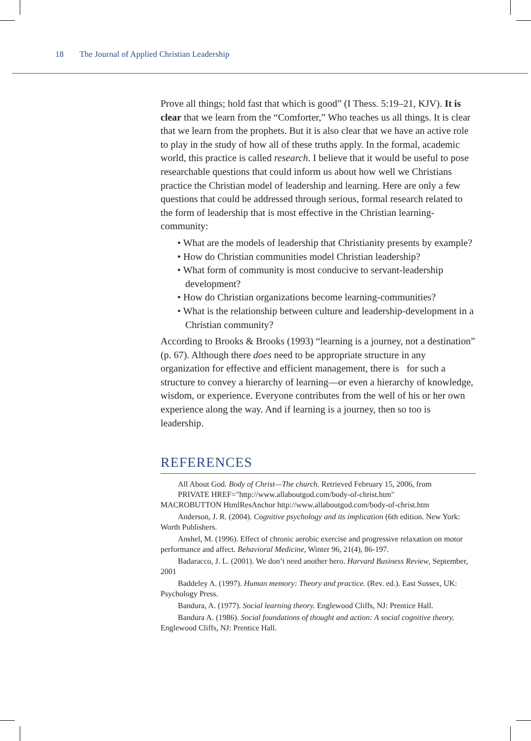18 The Journal of Applied Christian Leadership
Prove all things; hold fast that which is good” (I Thess. 5:19–21, KJV). It is clear that we learn from the “Comforter,” Who teaches us all things. It is clear that we learn from the prophets. But it is also clear that we have an active role to play in the study of how all of these truths apply. In the formal, academic world, this practice is called research. I believe that it would be useful to pose researchable questions that could inform us about how well we Christians practice the Christian model of leadership and learning. Here are only a few questions that could be addressed through serious, formal research related to the form of leadership that is most effective in the Christian learning-community:
• What are the models of leadership that Christianity presents by example?
• How do Christian communities model Christian leadership?
• What form of community is most conducive to servant-leadership development?
• How do Christian organizations become learning-communities?
• What is the relationship between culture and leadership-development in a Christian community?
According to Brooks & Brooks (1993) “learning is a journey, not a destination” (p. 67). Although there does need to be appropriate structure in any organization for effective and efficient management, there is for such a structure to convey a hierarchy of learning—or even a hierarchy of knowledge, wisdom, or experience. Everyone contributes from the well of his or her own experience along the way. And if learning is a journey, then so too is leadership.
REFERENCES
All About God. Body of Christ—The church. Retrieved February 15, 2006, from
PRIVATE HREF="http://www.allaboutgod.com/body-of-christ.htm"
MACROBUTTON HtmlResAnchor http://www.allaboutgod.com/body-of-christ.htm
Anderson, J. R. (2004). Cognitive psychology and its implication (6th edition. New York: Worth Publishers.
Anshel, M. (1996). Effect of chronic aerobic exercise and progressive relaxation on motor performance and affect. Behavioral Medicine, Winter 96, 21(4), 86-197.
Badaracco, J. L. (2001). We don’t need another hero. Harvard Business Review, September, 2001
Baddeley A. (1997). Human memory: Theory and practice. (Rev. ed.). East Sussex, UK: Psychology Press.
Bandura, A. (1977). Social learning theory. Englewood Cliffs, NJ: Prentice Hall.
Bandura A. (1986). Social foundations of thought and action: A social cognitive theory. Englewood Cliffs, NJ: Prentice Hall.